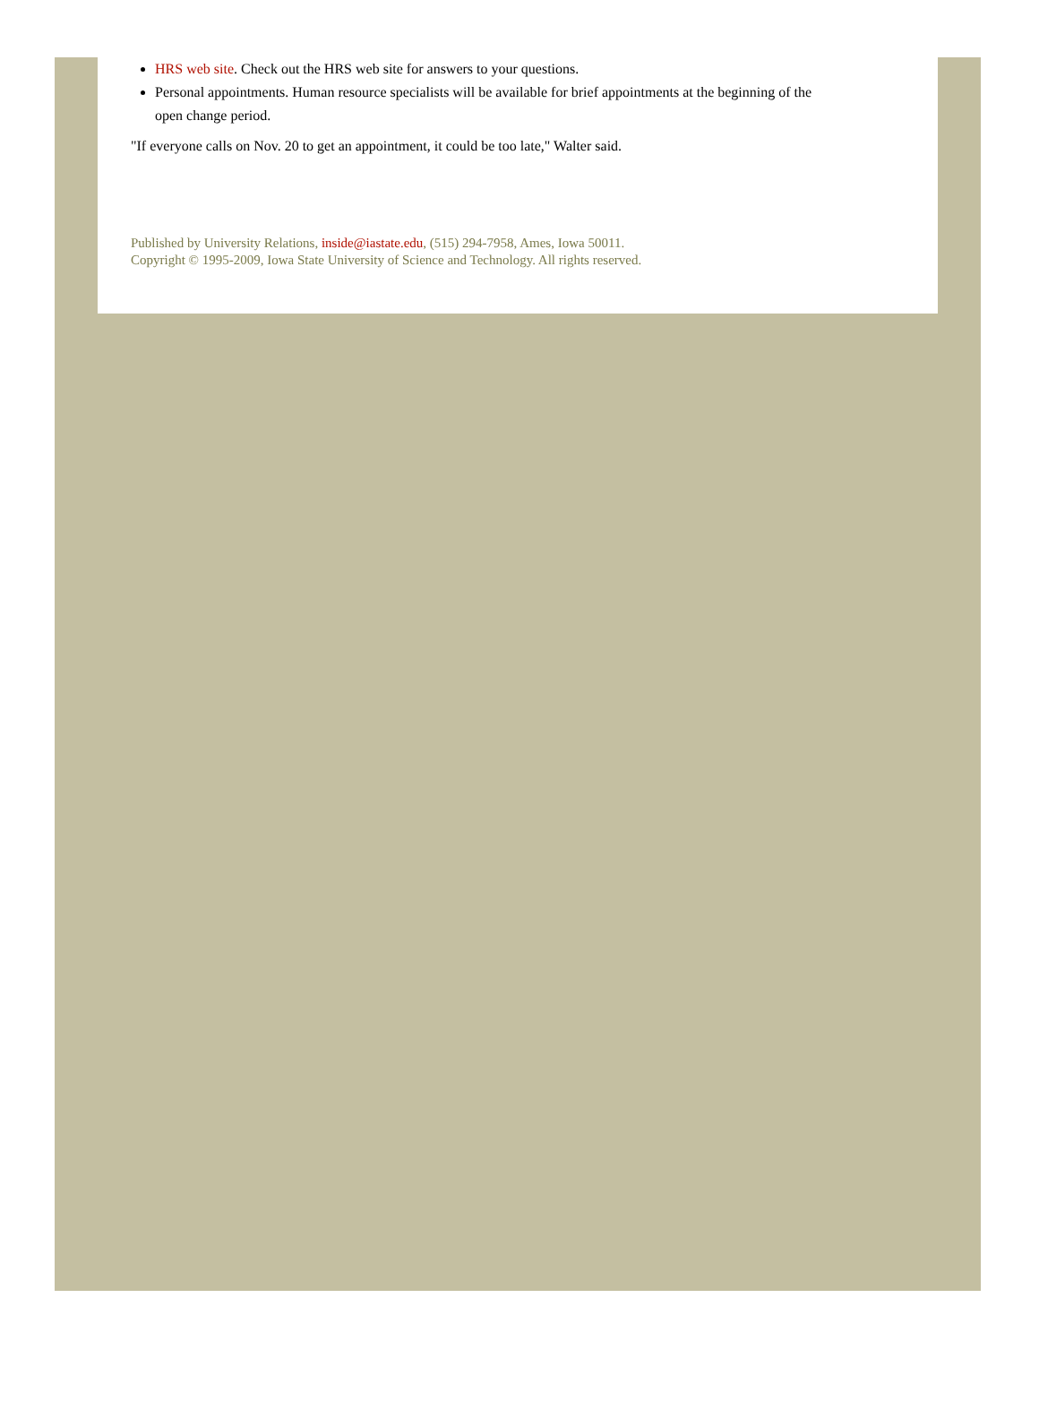HRS web site. Check out the HRS web site for answers to your questions.
Personal appointments. Human resource specialists will be available for brief appointments at the beginning of the open change period.
"If everyone calls on Nov. 20 to get an appointment, it could be too late," Walter said.
Published by University Relations, inside@iastate.edu, (515) 294-7958, Ames, Iowa 50011.
Copyright © 1995-2009, Iowa State University of Science and Technology. All rights reserved.